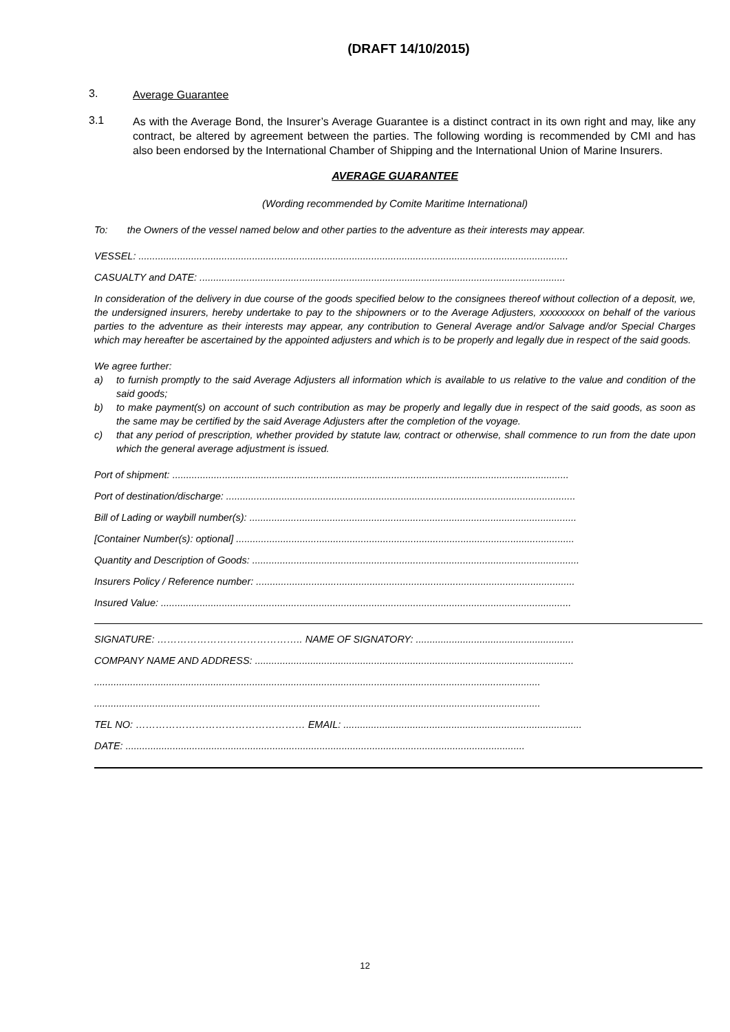(DRAFT 14/10/2015)
3.
Average Guarantee
3.1
As with the Average Bond, the Insurer’s Average Guarantee is a distinct contract in its own right and may, like any contract, be altered by agreement between the parties. The following wording is recommended by CMI and has also been endorsed by the International Chamber of Shipping and the International Union of Marine Insurers.
AVERAGE GUARANTEE
(Wording recommended by Comite Maritime International)
To: the Owners of the vessel named below and other parties to the adventure as their interests may appear.
VESSEL: ...........................................................................................................................................................
CASUALTY and DATE: ....................................................................................................................................
In consideration of the delivery in due course of the goods specified below to the consignees thereof without collection of a deposit, we, the undersigned insurers, hereby undertake to pay to the shipowners or to the Average Adjusters, xxxxxxxxx on behalf of the various parties to the adventure as their interests may appear, any contribution to General Average and/or Salvage and/or Special Charges which may hereafter be ascertained by the appointed adjusters and which is to be properly and legally due in respect of the said goods.
We agree further:
a) to furnish promptly to the said Average Adjusters all information which is available to us relative to the value and condition of the said goods;
b) to make payment(s) on account of such contribution as may be properly and legally due in respect of the said goods, as soon as the same may be certified by the said Average Adjusters after the completion of the voyage.
c) that any period of prescription, whether provided by statute law, contract or otherwise, shall commence to run from the date upon which the general average adjustment is issued.
Port of shipment: ...............................................................................................................................................
Port of destination/discharge: ..............................................................................................................................
Bill of Lading or waybill number(s): ......................................................................................................................
[Container Number(s): optional] ..........................................................................................................................
Quantity and Description of Goods: ......................................................................................................................
Insurers Policy / Reference number: ...................................................................................................................
Insured Value: ....................................................................................................................................................
SIGNATURE: …………………………………….. NAME OF SIGNATORY: .........................................................
COMPANY NAME AND ADDRESS: ...................................................................................................................
.................................................................................................................................................................
.................................................................................................................................................................
TEL NO: …………………………………………… EMAIL: ......................................................................................
DATE: ................................................................................................................................................
12